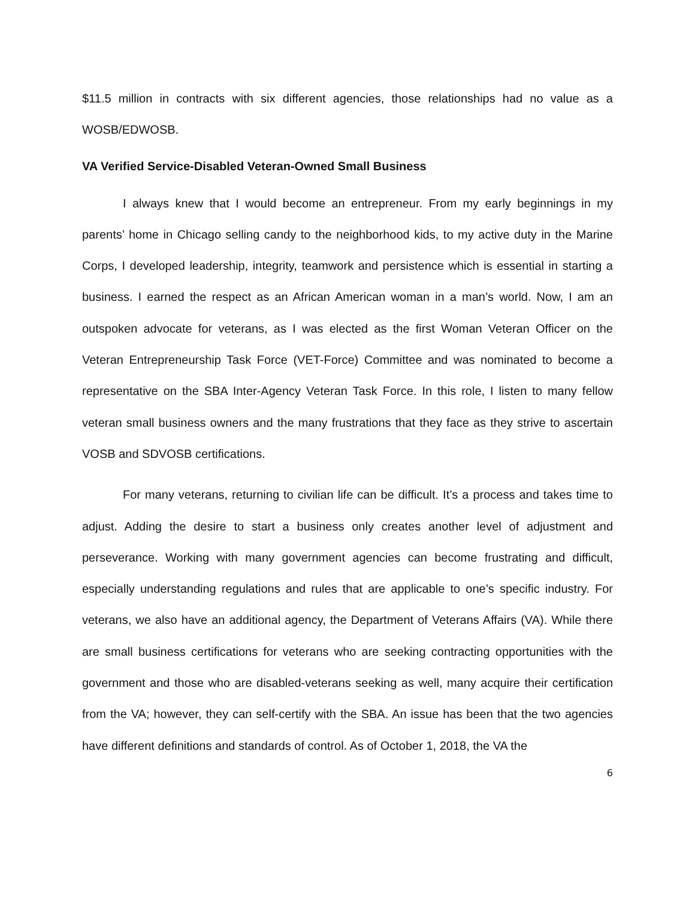$11.5 million in contracts with six different agencies, those relationships had no value as a WOSB/EDWOSB.
VA Verified Service-Disabled Veteran-Owned Small Business
I always knew that I would become an entrepreneur. From my early beginnings in my parents’ home in Chicago selling candy to the neighborhood kids, to my active duty in the Marine Corps, I developed leadership, integrity, teamwork and persistence which is essential in starting a business. I earned the respect as an African American woman in a man’s world. Now, I am an outspoken advocate for veterans, as I was elected as the first Woman Veteran Officer on the Veteran Entrepreneurship Task Force (VET-Force) Committee and was nominated to become a representative on the SBA Inter-Agency Veteran Task Force. In this role, I listen to many fellow veteran small business owners and the many frustrations that they face as they strive to ascertain VOSB and SDVOSB certifications.
For many veterans, returning to civilian life can be difficult. It’s a process and takes time to adjust. Adding the desire to start a business only creates another level of adjustment and perseverance. Working with many government agencies can become frustrating and difficult, especially understanding regulations and rules that are applicable to one’s specific industry. For veterans, we also have an additional agency, the Department of Veterans Affairs (VA). While there are small business certifications for veterans who are seeking contracting opportunities with the government and those who are disabled-veterans seeking as well, many acquire their certification from the VA; however, they can self-certify with the SBA. An issue has been that the two agencies have different definitions and standards of control. As of October 1, 2018, the VA the
6